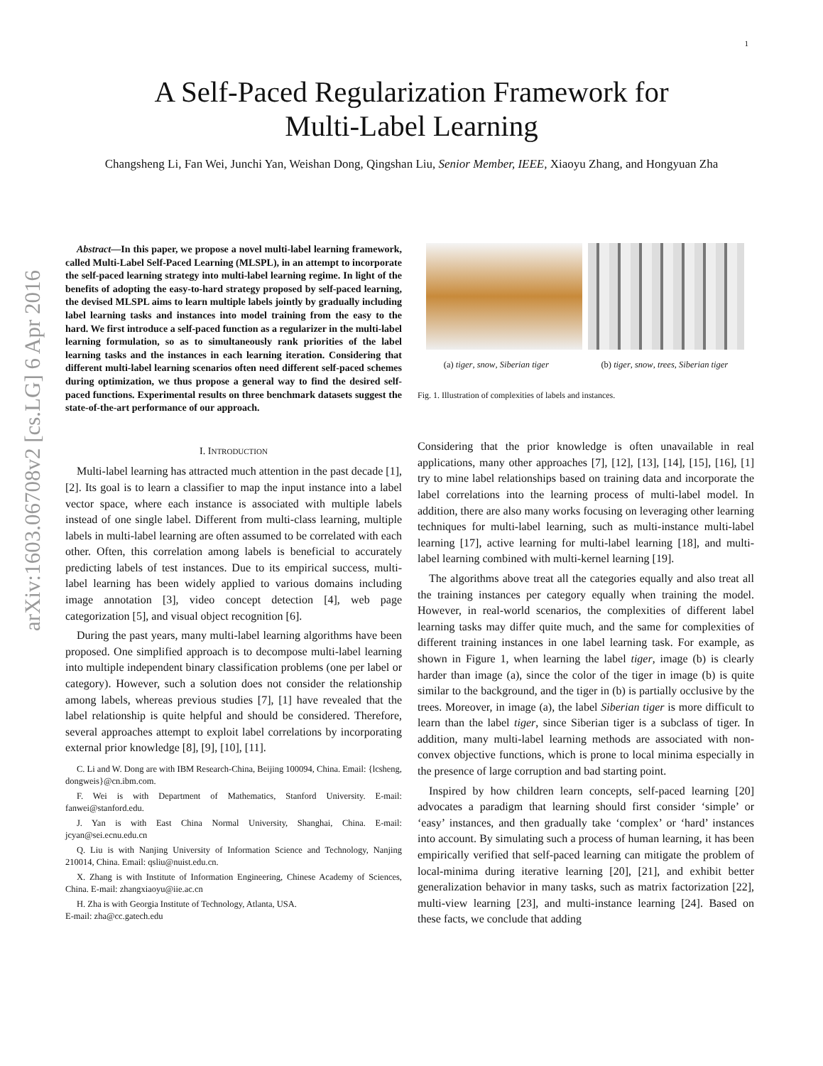1
A Self-Paced Regularization Framework for
Multi-Label Learning
Changsheng Li, Fan Wei, Junchi Yan, Weishan Dong, Qingshan Liu, Senior Member, IEEE, Xiaoyu Zhang, and Hongyuan Zha
arXiv:1603.06708v2 [cs.LG] 6 Apr 2016
Abstract—In this paper, we propose a novel multi-label learning framework, called Multi-Label Self-Paced Learning (MLSPL), in an attempt to incorporate the self-paced learning strategy into multi-label learning regime. In light of the benefits of adopting the easy-to-hard strategy proposed by self-paced learning, the devised MLSPL aims to learn multiple labels jointly by gradually including label learning tasks and instances into model training from the easy to the hard. We first introduce a self-paced function as a regularizer in the multi-label learning formulation, so as to simultaneously rank priorities of the label learning tasks and the instances in each learning iteration. Considering that different multi-label learning scenarios often need different self-paced schemes during optimization, we thus propose a general way to find the desired self-paced functions. Experimental results on three benchmark datasets suggest the state-of-the-art performance of our approach.
I. INTRODUCTION
Multi-label learning has attracted much attention in the past decade [1], [2]. Its goal is to learn a classifier to map the input instance into a label vector space, where each instance is associated with multiple labels instead of one single label. Different from multi-class learning, multiple labels in multi-label learning are often assumed to be correlated with each other. Often, this correlation among labels is beneficial to accurately predicting labels of test instances. Due to its empirical success, multi-label learning has been widely applied to various domains including image annotation [3], video concept detection [4], web page categorization [5], and visual object recognition [6].
During the past years, many multi-label learning algorithms have been proposed. One simplified approach is to decompose multi-label learning into multiple independent binary classification problems (one per label or category). However, such a solution does not consider the relationship among labels, whereas previous studies [7], [1] have revealed that the label relationship is quite helpful and should be considered. Therefore, several approaches attempt to exploit label correlations by incorporating external prior knowledge [8], [9], [10], [11].
C. Li and W. Dong are with IBM Research-China, Beijing 100094, China. Email: {lcsheng, dongweis}@cn.ibm.com.
F. Wei is with Department of Mathematics, Stanford University. E-mail: fanwei@stanford.edu.
J. Yan is with East China Normal University, Shanghai, China. E-mail: jcyan@sei.ecnu.edu.cn
Q. Liu is with Nanjing University of Information Science and Technology, Nanjing 210014, China. Email: qsliu@nuist.edu.cn.
X. Zhang is with Institute of Information Engineering, Chinese Academy of Sciences, China. E-mail: zhangxiaoyu@iie.ac.cn
H. Zha is with Georgia Institute of Technology, Atlanta, USA.
E-mail: zha@cc.gatech.edu
(a) tiger, snow, Siberian tiger (b) tiger, snow, trees, Siberian tiger
Fig. 1. Illustration of complexities of labels and instances.
Considering that the prior knowledge is often unavailable in real applications, many other approaches [7], [12], [13], [14], [15], [16], [1] try to mine label relationships based on training data and incorporate the label correlations into the learning process of multi-label model. In addition, there are also many works focusing on leveraging other learning techniques for multi-label learning, such as multi-instance multi-label learning [17], active learning for multi-label learning [18], and multi-label learning combined with multi-kernel learning [19].
The algorithms above treat all the categories equally and also treat all the training instances per category equally when training the model. However, in real-world scenarios, the complexities of different label learning tasks may differ quite much, and the same for complexities of different training instances in one label learning task. For example, as shown in Figure 1, when learning the label tiger, image (b) is clearly harder than image (a), since the color of the tiger in image (b) is quite similar to the background, and the tiger in (b) is partially occlusive by the trees. Moreover, in image (a), the label Siberian tiger is more difficult to learn than the label tiger, since Siberian tiger is a subclass of tiger. In addition, many multi-label learning methods are associated with non-convex objective functions, which is prone to local minima especially in the presence of large corruption and bad starting point.
Inspired by how children learn concepts, self-paced learning [20] advocates a paradigm that learning should first consider ‘simple’ or ‘easy’ instances, and then gradually take ‘complex’ or ‘hard’ instances into account. By simulating such a process of human learning, it has been empirically verified that self-paced learning can mitigate the problem of local-minima during iterative learning [20], [21], and exhibit better generalization behavior in many tasks, such as matrix factorization [22], multi-view learning [23], and multi-instance learning [24]. Based on these facts, we conclude that adding